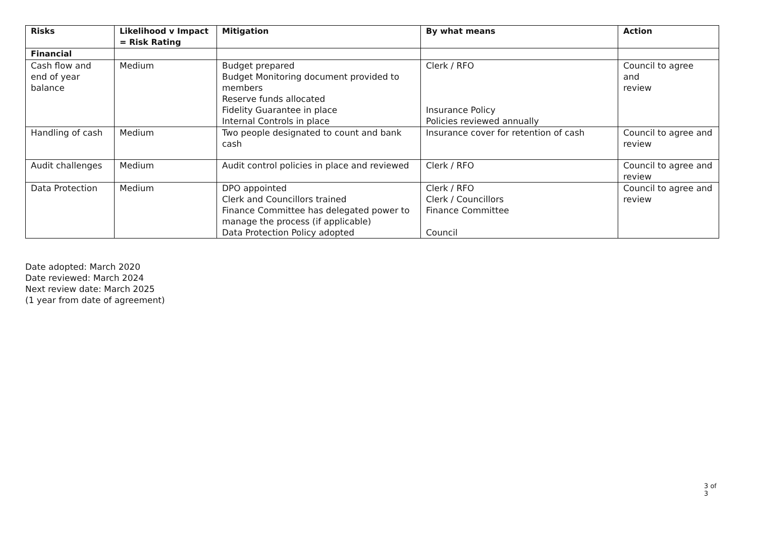| Risks | Likelihood v Impact = Risk Rating | Mitigation | By what means | Action |
| --- | --- | --- | --- | --- |
| Financial | | | | |
| Cash flow and end of year balance | Medium | Budget prepared Budget Monitoring document provided to members Reserve funds allocated Fidelity Guarantee in place Internal Controls in place | Clerk / RFO Insurance Policy Policies reviewed annually | Council to agree and review |
| Handling of cash | Medium | Two people designated to count and bank cash | Insurance cover for retention of cash | Council to agree and review |
| Audit challenges | Medium | Audit control policies in place and reviewed | Clerk / RFO | Council to agree and review |
| Data Protection | Medium | DPO appointed Clerk and Councillors trained Finance Committee has delegated power to manage the process (if applicable) Data Protection Policy adopted | Clerk / RFO Clerk / Councillors Finance Committee Council | Council to agree and review |
Date adopted: March 2020
Date reviewed: March 2024
Next review date: March 2025
(1 year from date of agreement)
3 of 3